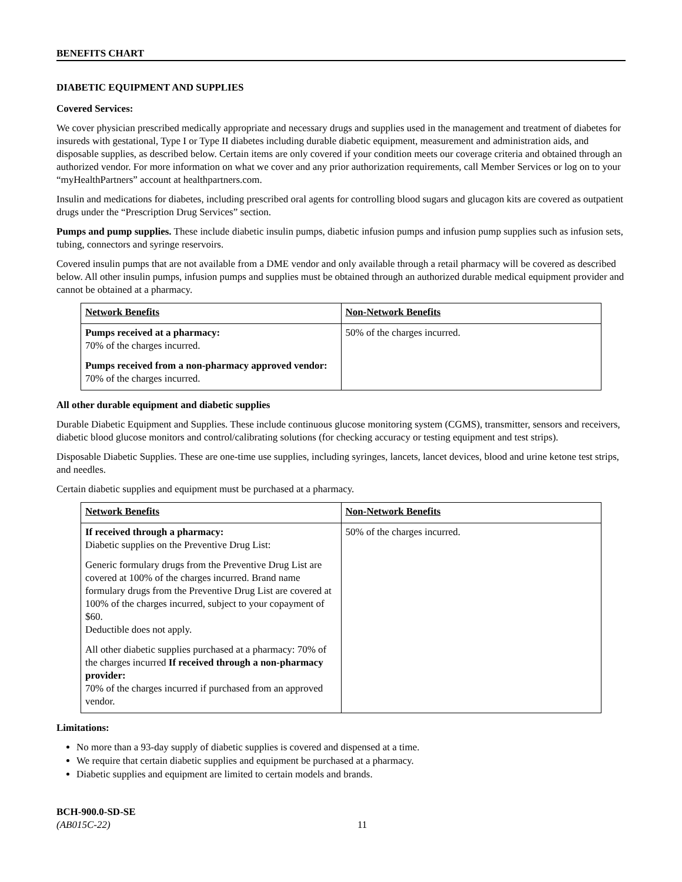BENEFITS CHART
DIABETIC EQUIPMENT AND SUPPLIES
Covered Services:
We cover physician prescribed medically appropriate and necessary drugs and supplies used in the management and treatment of diabetes for insureds with gestational, Type I or Type II diabetes including durable diabetic equipment, measurement and administration aids, and disposable supplies, as described below. Certain items are only covered if your condition meets our coverage criteria and obtained through an authorized vendor. For more information on what we cover and any prior authorization requirements, call Member Services or log on to your “myHealthPartners” account at healthpartners.com.
Insulin and medications for diabetes, including prescribed oral agents for controlling blood sugars and glucagon kits are covered as outpatient drugs under the “Prescription Drug Services” section.
Pumps and pump supplies. These include diabetic insulin pumps, diabetic infusion pumps and infusion pump supplies such as infusion sets, tubing, connectors and syringe reservoirs.
Covered insulin pumps that are not available from a DME vendor and only available through a retail pharmacy will be covered as described below. All other insulin pumps, infusion pumps and supplies must be obtained through an authorized durable medical equipment provider and cannot be obtained at a pharmacy.
| Network Benefits | Non-Network Benefits |
| --- | --- |
| Pumps received at a pharmacy: 70% of the charges incurred. Pumps received from a non-pharmacy approved vendor: 70% of the charges incurred. | 50% of the charges incurred. |
All other durable equipment and diabetic supplies
Durable Diabetic Equipment and Supplies. These include continuous glucose monitoring system (CGMS), transmitter, sensors and receivers, diabetic blood glucose monitors and control/calibrating solutions (for checking accuracy or testing equipment and test strips).
Disposable Diabetic Supplies. These are one-time use supplies, including syringes, lancets, lancet devices, blood and urine ketone test strips, and needles.
Certain diabetic supplies and equipment must be purchased at a pharmacy.
| Network Benefits | Non-Network Benefits |
| --- | --- |
| If received through a pharmacy: Diabetic supplies on the Preventive Drug List: Generic formulary drugs from the Preventive Drug List are covered at 100% of the charges incurred. Brand name formulary drugs from the Preventive Drug List are covered at 100% of the charges incurred, subject to your copayment of $60. Deductible does not apply. All other diabetic supplies purchased at a pharmacy: 70% of the charges incurred If received through a non-pharmacy provider: 70% of the charges incurred if purchased from an approved vendor. | 50% of the charges incurred. |
Limitations:
No more than a 93-day supply of diabetic supplies is covered and dispensed at a time.
We require that certain diabetic supplies and equipment be purchased at a pharmacy.
Diabetic supplies and equipment are limited to certain models and brands.
BCH-900.0-SD-SE
(AB015C-22)
11